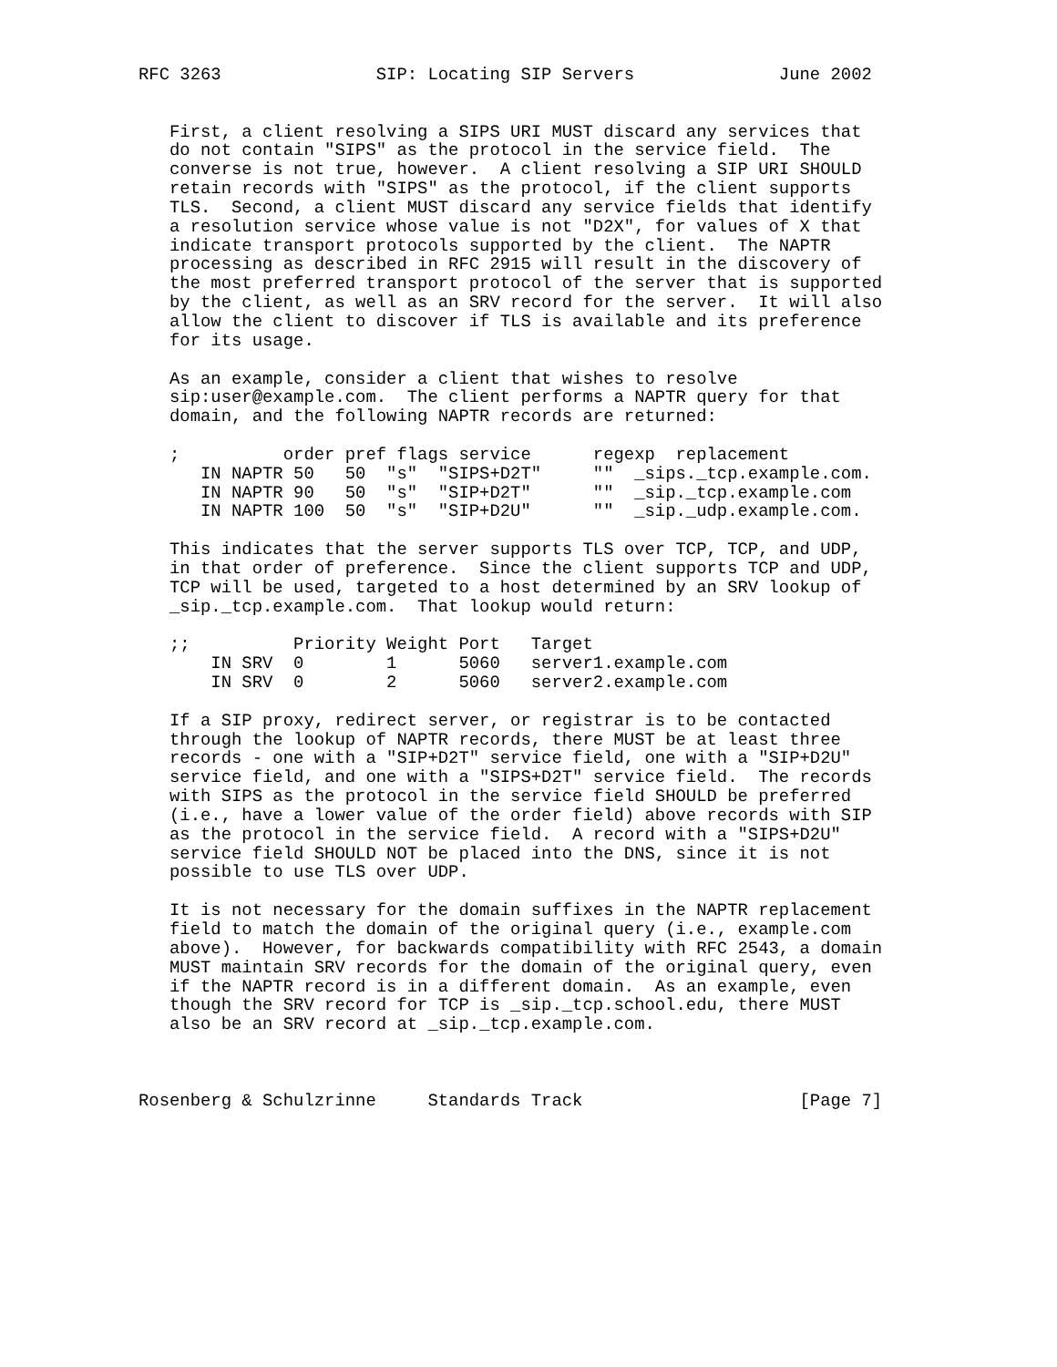RFC 3263               SIP: Locating SIP Servers              June 2002


   First, a client resolving a SIPS URI MUST discard any services that
   do not contain "SIPS" as the protocol in the service field.  The
   converse is not true, however.  A client resolving a SIP URI SHOULD
   retain records with "SIPS" as the protocol, if the client supports
   TLS.  Second, a client MUST discard any service fields that identify
   a resolution service whose value is not "D2X", for values of X that
   indicate transport protocols supported by the client.  The NAPTR
   processing as described in RFC 2915 will result in the discovery of
   the most preferred transport protocol of the server that is supported
   by the client, as well as an SRV record for the server.  It will also
   allow the client to discover if TLS is available and its preference
   for its usage.

   As an example, consider a client that wishes to resolve
   sip:user@example.com.  The client performs a NAPTR query for that
   domain, and the following NAPTR records are returned:

   ;          order pref flags service      regexp  replacement
      IN NAPTR 50   50  "s"  "SIPS+D2T"     ""  _sips._tcp.example.com.
      IN NAPTR 90   50  "s"  "SIP+D2T"      ""  _sip._tcp.example.com
      IN NAPTR 100  50  "s"  "SIP+D2U"      ""  _sip._udp.example.com.

   This indicates that the server supports TLS over TCP, TCP, and UDP,
   in that order of preference.  Since the client supports TCP and UDP,
   TCP will be used, targeted to a host determined by an SRV lookup of
   _sip._tcp.example.com.  That lookup would return:

   ;;          Priority Weight Port   Target
       IN SRV  0        1      5060   server1.example.com
       IN SRV  0        2      5060   server2.example.com

   If a SIP proxy, redirect server, or registrar is to be contacted
   through the lookup of NAPTR records, there MUST be at least three
   records - one with a "SIP+D2T" service field, one with a "SIP+D2U"
   service field, and one with a "SIPS+D2T" service field.  The records
   with SIPS as the protocol in the service field SHOULD be preferred
   (i.e., have a lower value of the order field) above records with SIP
   as the protocol in the service field.  A record with a "SIPS+D2U"
   service field SHOULD NOT be placed into the DNS, since it is not
   possible to use TLS over UDP.

   It is not necessary for the domain suffixes in the NAPTR replacement
   field to match the domain of the original query (i.e., example.com
   above).  However, for backwards compatibility with RFC 2543, a domain
   MUST maintain SRV records for the domain of the original query, even
   if the NAPTR record is in a different domain.  As an example, even
   though the SRV record for TCP is _sip._tcp.school.edu, there MUST
   also be an SRV record at _sip._tcp.example.com.



Rosenberg & Schulzrinne     Standards Track                     [Page 7]